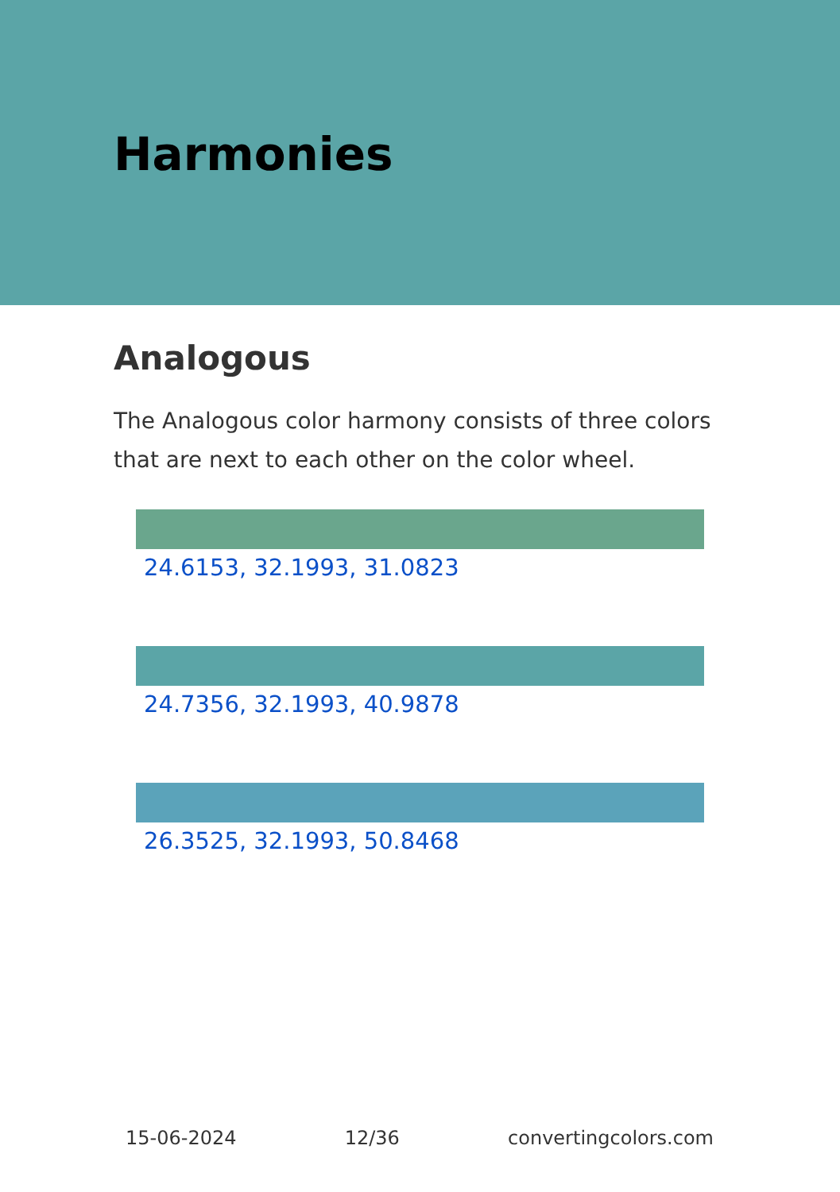Harmonies
Analogous
The Analogous color harmony consists of three colors that are next to each other on the color wheel.
24.6153, 32.1993, 31.0823
24.7356, 32.1993, 40.9878
26.3525, 32.1993, 50.8468
15-06-2024 12/36 convertingcolors.com